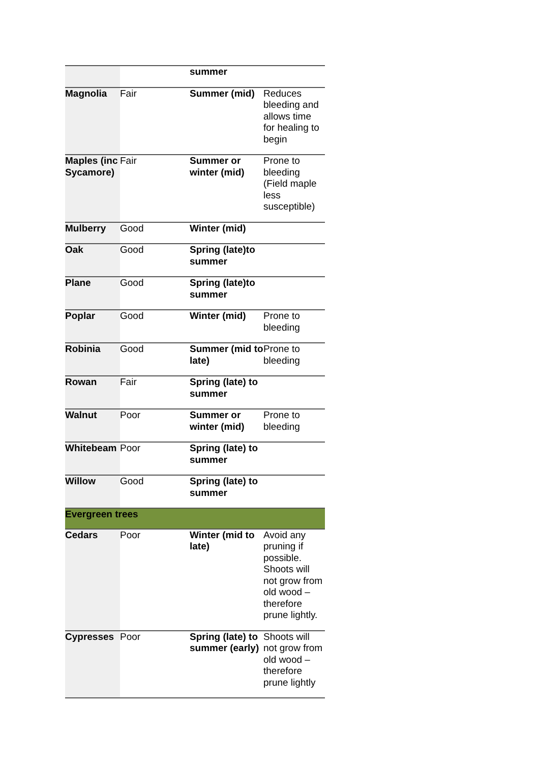| | | summer | |
| Magnolia | Fair | Summer (mid) | Reduces bleeding and allows time for healing to begin |
| Maples (inc Sycamore) | Fair | Summer or winter (mid) | Prone to bleeding (Field maple less susceptible) |
| Mulberry | Good | Winter (mid) | |
| Oak | Good | Spring (late)to summer | |
| Plane | Good | Spring (late)to summer | |
| Poplar | Good | Winter (mid) | Prone to bleeding |
| Robinia | Good | Summer (mid to late) | Prone to bleeding |
| Rowan | Fair | Spring (late) to summer | |
| Walnut | Poor | Summer or winter (mid) | Prone to bleeding |
| Whitebeam | Poor | Spring (late) to summer | |
| Willow | Good | Spring (late) to summer | |
| Evergreen trees | | | |
| Cedars | Poor | Winter (mid to late) | Avoid any pruning if possible. Shoots will not grow from old wood – therefore prune lightly. |
| Cypresses | Poor | Spring (late) to summer (early) | Shoots will not grow from old wood – therefore prune lightly |